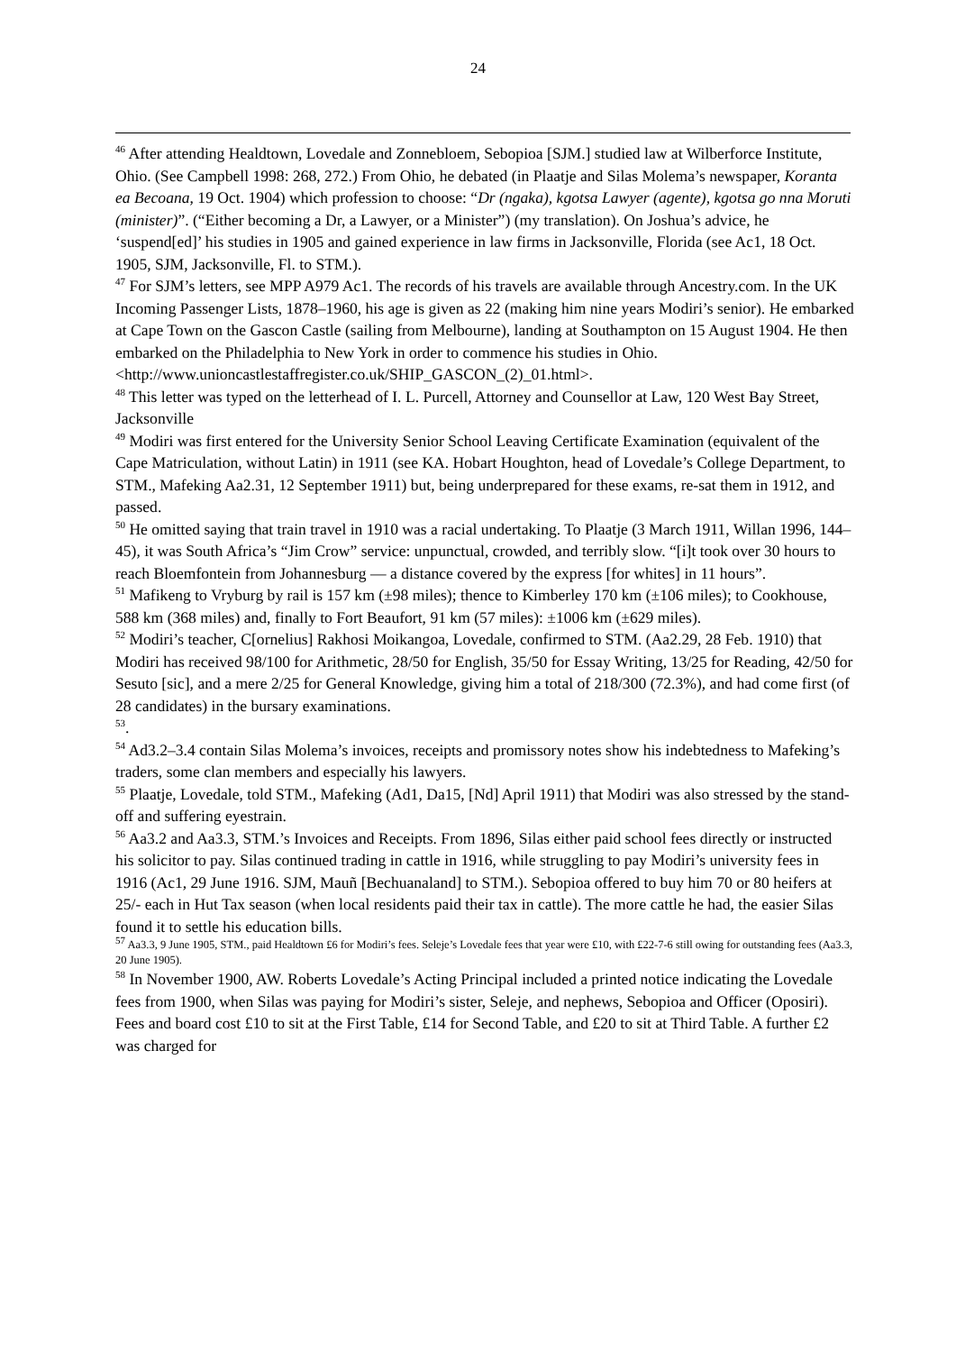24
<sup>46</sup> After attending Healdtown, Lovedale and Zonnebloem, Sebopioa [SJM.] studied law at Wilberforce Institute, Ohio. (See Campbell 1998: 268, 272.) From Ohio, he debated (in Plaatje and Silas Molema’s newspaper, Koranta ea Becoana, 19 Oct. 1904) which profession to choose: “Dr (ngaka), kgotsa Lawyer (agente), kgotsa go nna Moruti (minister)”. (“Either becoming a Dr, a Lawyer, or a Minister”) (my translation). On Joshua’s advice, he ‘suspend[ed]’ his studies in 1905 and gained experience in law firms in Jacksonville, Florida (see Ac1, 18 Oct. 1905, SJM, Jacksonville, Fl. to STM.).
<sup>47</sup> For SJM’s letters, see MPP A979 Ac1. The records of his travels are available through Ancestry.com. In the UK Incoming Passenger Lists, 1878–1960, his age is given as 22 (making him nine years Modiri’s senior). He embarked at Cape Town on the Gascon Castle (sailing from Melbourne), landing at Southampton on 15 August 1904. He then embarked on the Philadelphia to New York in order to commence his studies in Ohio. <http://www.unioncastlestaffregister.co.uk/SHIP_GASCON_(2)_01.html>.
<sup>48</sup> This letter was typed on the letterhead of I. L. Purcell, Attorney and Counsellor at Law, 120 West Bay Street, Jacksonville
<sup>49</sup> Modiri was first entered for the University Senior School Leaving Certificate Examination (equivalent of the Cape Matriculation, without Latin) in 1911 (see KA. Hobart Houghton, head of Lovedale’s College Department, to STM., Mafeking Aa2.31, 12 September 1911) but, being underprepared for these exams, re-sat them in 1912, and passed.
<sup>50</sup> He omitted saying that train travel in 1910 was a racial undertaking. To Plaatje (3 March 1911, Willan 1996, 144–45), it was South Africa’s “Jim Crow” service: unpunctual, crowded, and terribly slow. “[i]t took over 30 hours to reach Bloemfontein from Johannesburg — a distance covered by the express [for whites] in 11 hours”.
<sup>51</sup> Mafikeng to Vryburg by rail is 157 km (±98 miles); thence to Kimberley 170 km (±106 miles); to Cookhouse, 588 km (368 miles) and, finally to Fort Beaufort, 91 km (57 miles): ±1006 km (±629 miles).
<sup>52</sup> Modiri’s teacher, C[ornelius] Rakhosi Moikangoa, Lovedale, confirmed to STM. (Aa2.29, 28 Feb. 1910) that Modiri has received 98/100 for Arithmetic, 28/50 for English, 35/50 for Essay Writing, 13/25 for Reading, 42/50 for Sesuto [sic], and a mere 2/25 for General Knowledge, giving him a total of 218/300 (72.3%), and had come first (of 28 candidates) in the bursary examinations.
<sup>53</sup>.
<sup>54</sup> Ad3.2–3.4 contain Silas Molema’s invoices, receipts and promissory notes show his indebtedness to Mafeking’s traders, some clan members and especially his lawyers.
<sup>55</sup> Plaatje, Lovedale, told STM., Mafeking (Ad1, Da15, [Nd] April 1911) that Modiri was also stressed by the stand-off and suffering eyestrain.
<sup>56</sup> Aa3.2 and Aa3.3, STM.’s Invoices and Receipts. From 1896, Silas either paid school fees directly or instructed his solicitor to pay. Silas continued trading in cattle in 1916, while struggling to pay Modiri’s university fees in 1916 (Ac1, 29 June 1916. SJM, Mauñ [Bechuanaland] to STM.). Sebopioa offered to buy him 70 or 80 heifers at 25/- each in Hut Tax season (when local residents paid their tax in cattle). The more cattle he had, the easier Silas found it to settle his education bills.
<sup>57</sup> Aa3.3, 9 June 1905, STM., paid Healdtown £6 for Modiri’s fees. Seleje’s Lovedale fees that year were £10, with £22-7-6 still owing for outstanding fees (Aa3.3, 20 June 1905).
<sup>58</sup> In November 1900, AW. Roberts Lovedale’s Acting Principal included a printed notice indicating the Lovedale fees from 1900, when Silas was paying for Modiri’s sister, Seleje, and nephews, Sebopioa and Officer (Oposiri). Fees and board cost £10 to sit at the First Table, £14 for Second Table, and £20 to sit at Third Table. A further £2 was charged for